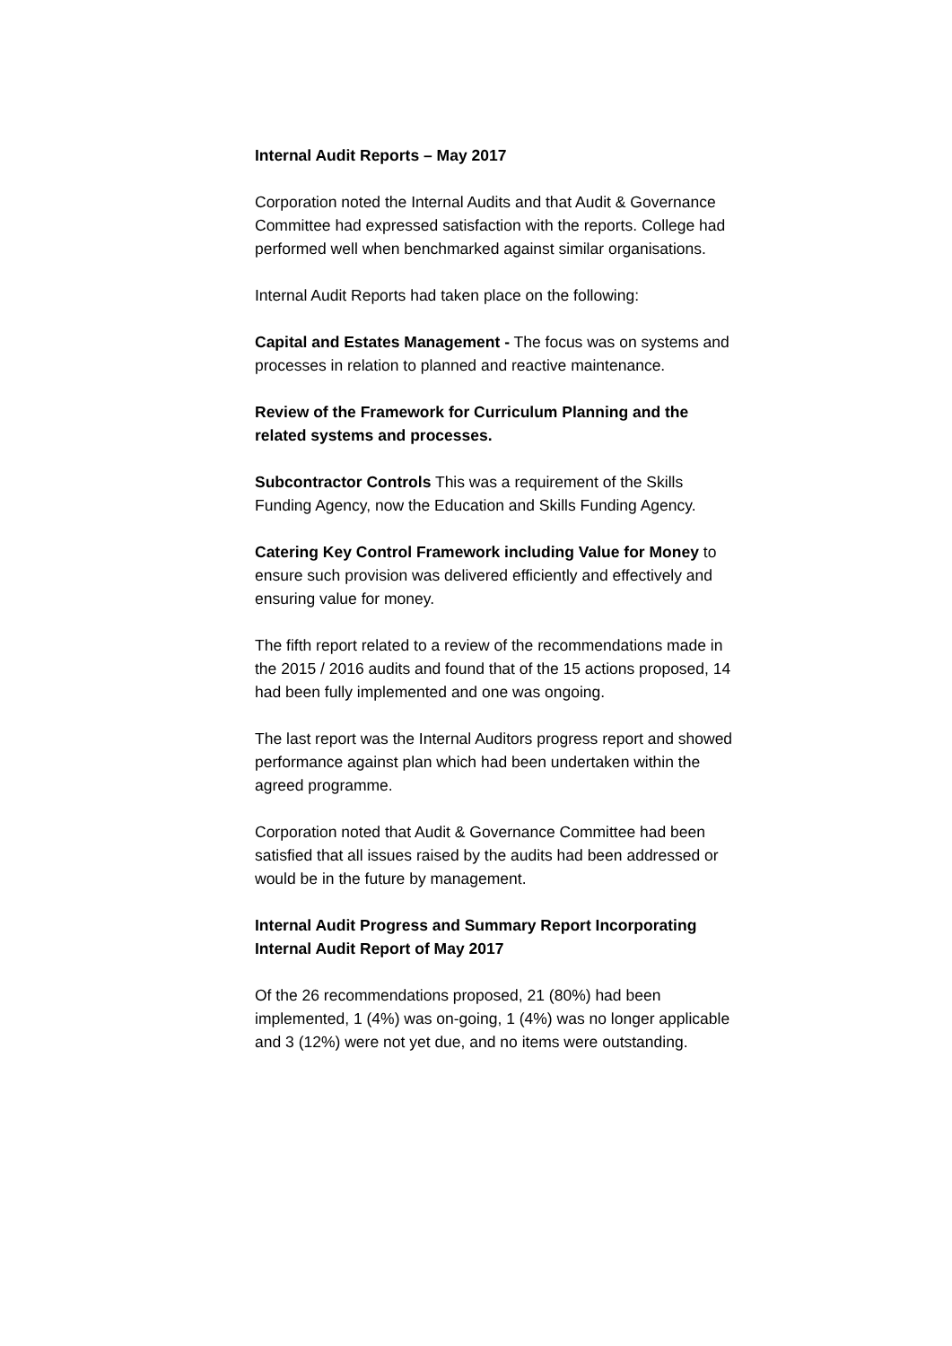Internal Audit Reports – May 2017
Corporation noted the Internal Audits and that Audit & Governance Committee had expressed satisfaction with the reports. College had performed well when benchmarked against similar organisations.
Internal Audit Reports had taken place on the following:
Capital and Estates Management - The focus was on systems and processes in relation to planned and reactive maintenance.
Review of the Framework for Curriculum Planning and the related systems and processes.
Subcontractor Controls This was a requirement of the Skills Funding Agency, now the Education and Skills Funding Agency.
Catering Key Control Framework including Value for Money to ensure such provision was delivered efficiently and effectively and ensuring value for money.
The fifth report related to a review of the recommendations made in the 2015 / 2016 audits and found that of the 15 actions proposed, 14 had been fully implemented and one was ongoing.
The last report was the Internal Auditors progress report and showed performance against plan which had been undertaken within the agreed programme.
Corporation noted that Audit & Governance Committee had been satisfied that all issues raised by the audits had been addressed or would be in the future by management.
Internal Audit Progress and Summary Report Incorporating Internal Audit Report of May 2017
Of the 26 recommendations proposed, 21 (80%) had been implemented, 1 (4%) was on-going, 1 (4%) was no longer applicable and 3 (12%) were not yet due, and no items were outstanding.